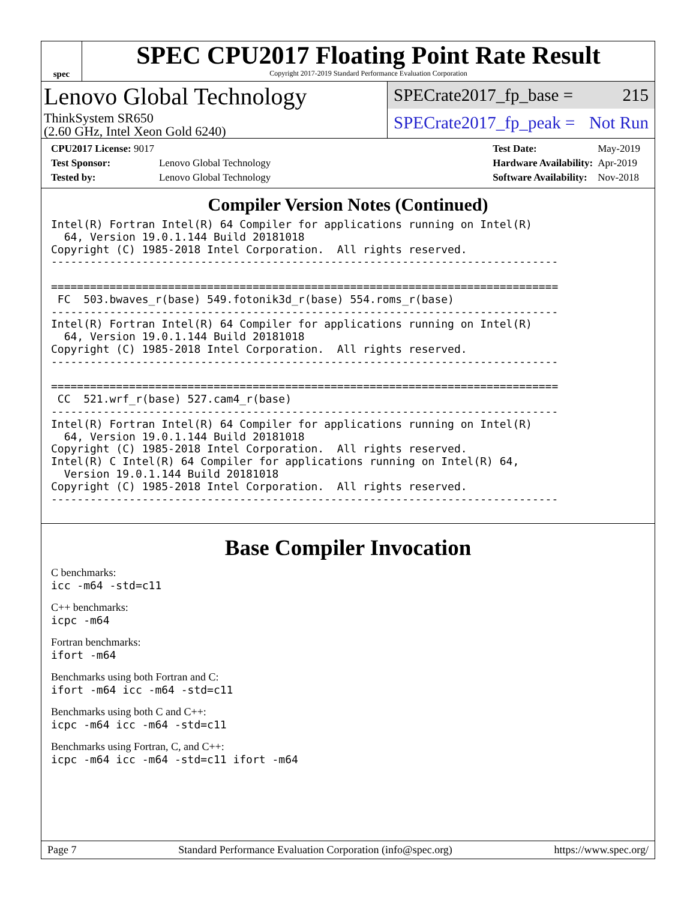spec
SPEC CPU2017 Floating Point Rate Result
Copyright 2017-2019 Standard Performance Evaluation Corporation
Lenovo Global Technology
ThinkSystem SR650
(2.60 GHz, Intel Xeon Gold 6240)
SPECrate2017_fp_base = 215
SPECrate2017_fp_peak = Not Run
| CPU2017 License: 9017 | |
| Test Sponsor: | Lenovo Global Technology |
| Tested by: | Lenovo Global Technology |
| Test Date: | May-2019 |
| Hardware Availability: | Apr-2019 |
| Software Availability: | Nov-2018 |
Compiler Version Notes (Continued)
Intel(R) Fortran Intel(R) 64 Compiler for applications running on Intel(R)
  64, Version 19.0.1.144 Build 20181018
Copyright (C) 1985-2018 Intel Corporation.  All rights reserved.
------------------------------------------------------------------------------

==============================================================================
 FC  503.bwaves_r(base) 549.fotonik3d_r(base) 554.roms_r(base)
------------------------------------------------------------------------------
Intel(R) Fortran Intel(R) 64 Compiler for applications running on Intel(R)
  64, Version 19.0.1.144 Build 20181018
Copyright (C) 1985-2018 Intel Corporation.  All rights reserved.
------------------------------------------------------------------------------

==============================================================================
 CC  521.wrf_r(base) 527.cam4_r(base)
------------------------------------------------------------------------------
Intel(R) Fortran Intel(R) 64 Compiler for applications running on Intel(R)
  64, Version 19.0.1.144 Build 20181018
Copyright (C) 1985-2018 Intel Corporation.  All rights reserved.
Intel(R) C Intel(R) 64 Compiler for applications running on Intel(R) 64,
  Version 19.0.1.144 Build 20181018
Copyright (C) 1985-2018 Intel Corporation.  All rights reserved.
------------------------------------------------------------------------------
Base Compiler Invocation
C benchmarks:
icc -m64 -std=c11
C++ benchmarks:
icpc -m64
Fortran benchmarks:
ifort -m64
Benchmarks using both Fortran and C:
ifort -m64 icc -m64 -std=c11
Benchmarks using both C and C++:
icpc -m64 icc -m64 -std=c11
Benchmarks using Fortran, C, and C++:
icpc -m64 icc -m64 -std=c11 ifort -m64
Page 7 Standard Performance Evaluation Corporation (info@spec.org) https://www.spec.org/